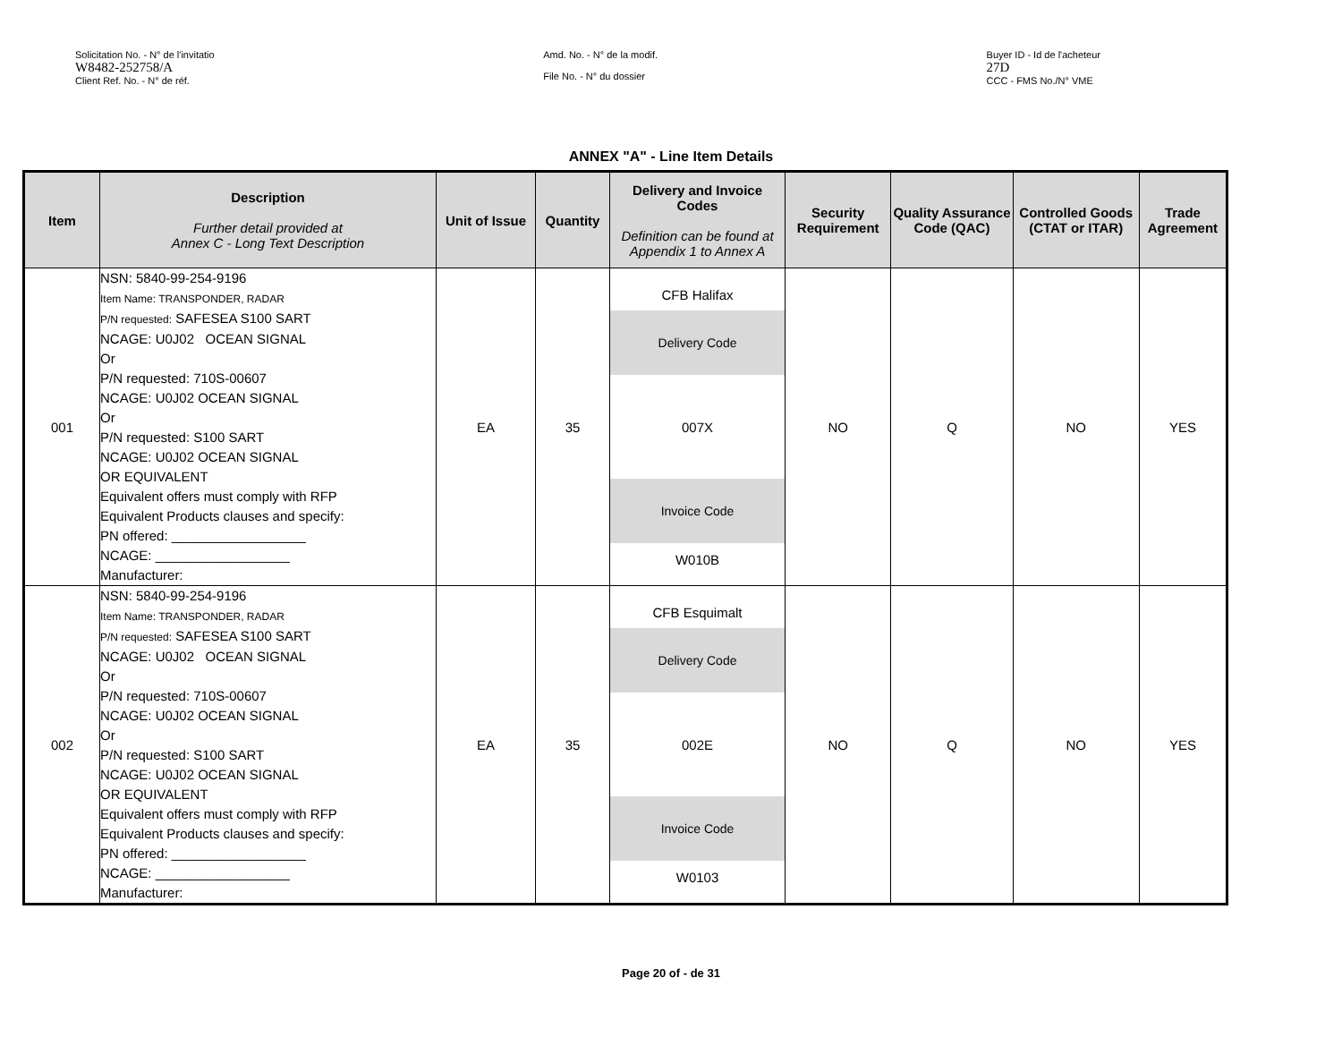Solicitation No. - N° de l'invitatio
W8482-252758/A
Client Ref. No. - N° de réf.
Amd. No. - N° de la modif.
File No. - N° du dossier
Buyer ID - Id de l'acheteur
27D
CCC - FMS No./N° VME
ANNEX "A" - Line Item Details
| Item | Description Further detail provided at Annex C - Long Text Description | Unit of Issue | Quantity | Delivery and Invoice Codes Definition can be found at Appendix 1 to Annex A | Security Requirement | Quality Assurance Code (QAC) | Controlled Goods (CTAT or ITAR) | Trade Agreement |
| --- | --- | --- | --- | --- | --- | --- | --- | --- |
| 001 | NSN: 5840-99-254-9196 Item Name: TRANSPONDER, RADAR P/N requested: SAFESEA S100 SART NCAGE: U0J02 OCEAN SIGNAL Or P/N requested: 710S-00607 NCAGE: U0J02 OCEAN SIGNAL Or P/N requested: S100 SART NCAGE: U0J02 OCEAN SIGNAL OR EQUIVALENT Equivalent offers must comply with RFP Equivalent Products clauses and specify: PN offered: __________________ NCAGE: __________________ Manufacturer: | EA | 35 | CFB Halifax Delivery Code 007X Invoice Code W010B | NO | Q | NO | YES |
| 002 | NSN: 5840-99-254-9196 Item Name: TRANSPONDER, RADAR P/N requested: SAFESEA S100 SART NCAGE: U0J02 OCEAN SIGNAL Or P/N requested: 710S-00607 NCAGE: U0J02 OCEAN SIGNAL Or P/N requested: S100 SART NCAGE: U0J02 OCEAN SIGNAL OR EQUIVALENT Equivalent offers must comply with RFP Equivalent Products clauses and specify: PN offered: __________________ NCAGE: __________________ Manufacturer: | EA | 35 | CFB Esquimalt Delivery Code 002E Invoice Code W0103 | NO | Q | NO | YES |
Page 20 of - de 31